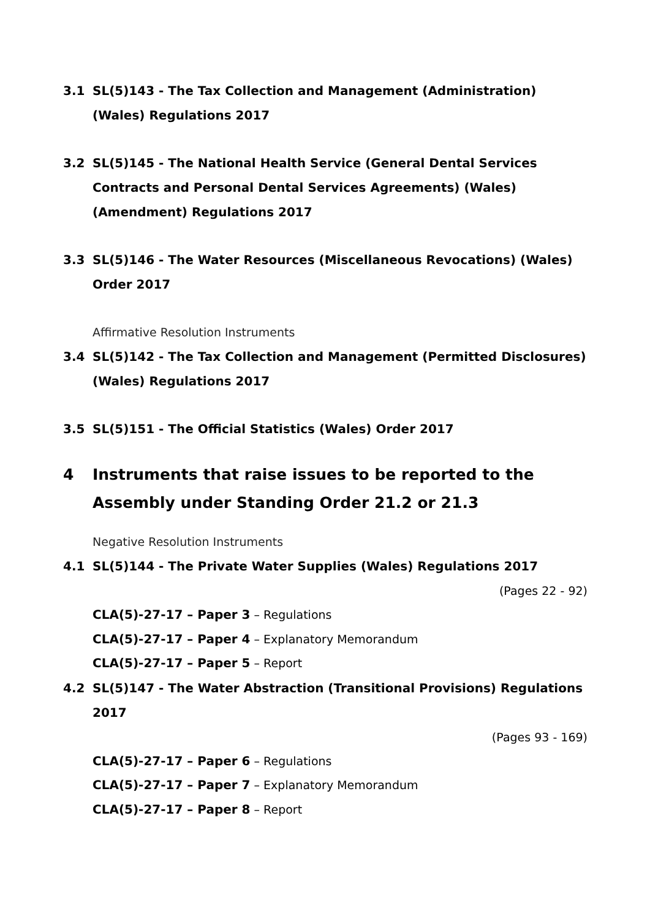3.1 SL(5)143 - The Tax Collection and Management (Administration) (Wales) Regulations 2017
3.2 SL(5)145 - The National Health Service (General Dental Services Contracts and Personal Dental Services Agreements) (Wales) (Amendment) Regulations 2017
3.3 SL(5)146 - The Water Resources (Miscellaneous Revocations) (Wales) Order 2017
Affirmative Resolution Instruments
3.4 SL(5)142 - The Tax Collection and Management (Permitted Disclosures) (Wales) Regulations 2017
3.5 SL(5)151 - The Official Statistics (Wales) Order 2017
4 Instruments that raise issues to be reported to the Assembly under Standing Order 21.2 or 21.3
Negative Resolution Instruments
4.1 SL(5)144 - The Private Water Supplies (Wales) Regulations 2017
(Pages 22 - 92)
CLA(5)-27-17 – Paper 3 – Regulations
CLA(5)-27-17 – Paper 4 – Explanatory Memorandum
CLA(5)-27-17 – Paper 5 – Report
4.2 SL(5)147 - The Water Abstraction (Transitional Provisions) Regulations 2017
(Pages 93 - 169)
CLA(5)-27-17 – Paper 6 – Regulations
CLA(5)-27-17 – Paper 7 – Explanatory Memorandum
CLA(5)-27-17 – Paper 8 – Report